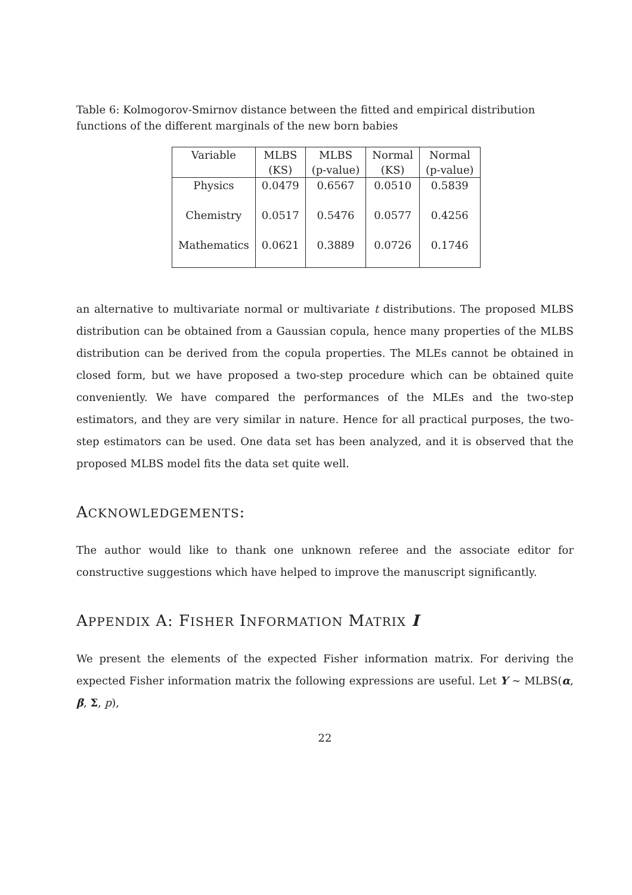Table 6: Kolmogorov-Smirnov distance between the fitted and empirical distribution functions of the different marginals of the new born babies
| Variable | MLBS | MLBS | Normal | Normal |
| --- | --- | --- | --- | --- |
| | (KS) | (p-value) | (KS) | (p-value) |
| Physics | 0.0479 | 0.6567 | 0.0510 | 0.5839 |
| Chemistry | 0.0517 | 0.5476 | 0.0577 | 0.4256 |
| Mathematics | 0.0621 | 0.3889 | 0.0726 | 0.1746 |
an alternative to multivariate normal or multivariate t distributions. The proposed MLBS distribution can be obtained from a Gaussian copula, hence many properties of the MLBS distribution can be derived from the copula properties. The MLEs cannot be obtained in closed form, but we have proposed a two-step procedure which can be obtained quite conveniently. We have compared the performances of the MLEs and the two-step estimators, and they are very similar in nature. Hence for all practical purposes, the two-step estimators can be used. One data set has been analyzed, and it is observed that the proposed MLBS model fits the data set quite well.
ACKNOWLEDGEMENTS:
The author would like to thank one unknown referee and the associate editor for constructive suggestions which have helped to improve the manuscript significantly.
APPENDIX A: FISHER INFORMATION MATRIX I
We present the elements of the expected Fisher information matrix. For deriving the expected Fisher information matrix the following expressions are useful. Let Y ∼ MLBS(α, β, Σ, p),
22